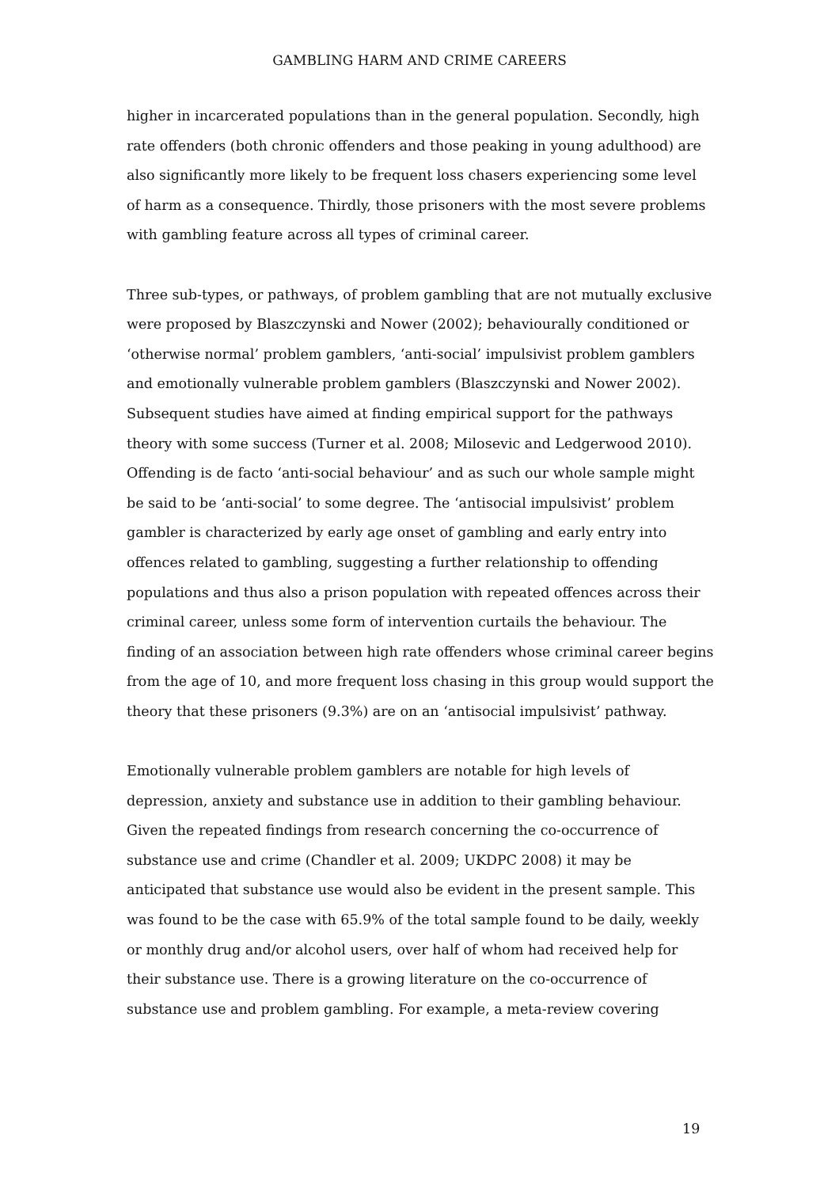GAMBLING HARM AND CRIME CAREERS
higher in incarcerated populations than in the general population. Secondly, high rate offenders (both chronic offenders and those peaking in young adulthood) are also significantly more likely to be frequent loss chasers experiencing some level of harm as a consequence. Thirdly, those prisoners with the most severe problems with gambling feature across all types of criminal career.
Three sub-types, or pathways, of problem gambling that are not mutually exclusive were proposed by Blaszczynski and Nower (2002); behaviourally conditioned or ‘otherwise normal’ problem gamblers, ‘anti-social’ impulsivist problem gamblers and emotionally vulnerable problem gamblers (Blaszczynski and Nower 2002). Subsequent studies have aimed at finding empirical support for the pathways theory with some success (Turner et al. 2008; Milosevic and Ledgerwood 2010). Offending is de facto ‘anti-social behaviour’ and as such our whole sample might be said to be ‘anti-social’ to some degree. The ‘antisocial impulsivist’ problem gambler is characterized by early age onset of gambling and early entry into offences related to gambling, suggesting a further relationship to offending populations and thus also a prison population with repeated offences across their criminal career, unless some form of intervention curtails the behaviour. The finding of an association between high rate offenders whose criminal career begins from the age of 10, and more frequent loss chasing in this group would support the theory that these prisoners (9.3%) are on an ‘antisocial impulsivist’ pathway.
Emotionally vulnerable problem gamblers are notable for high levels of depression, anxiety and substance use in addition to their gambling behaviour. Given the repeated findings from research concerning the co-occurrence of substance use and crime (Chandler et al. 2009; UKDPC 2008) it may be anticipated that substance use would also be evident in the present sample. This was found to be the case with 65.9% of the total sample found to be daily, weekly or monthly drug and/or alcohol users, over half of whom had received help for their substance use. There is a growing literature on the co-occurrence of substance use and problem gambling. For example, a meta-review covering
19